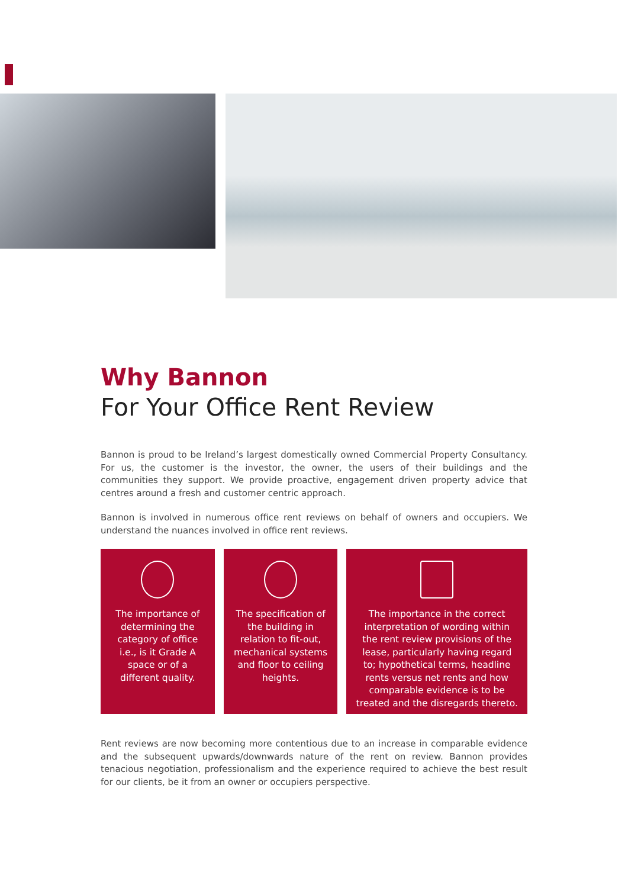Why Bannon
For Your Office Rent Review
Bannon is proud to be Ireland’s largest domestically owned Commercial Property Consultancy. For us, the customer is the investor, the owner, the users of their buildings and the communities they support. We provide proactive, engagement driven property advice that centres around a fresh and customer centric approach.
Bannon is involved in numerous office rent reviews on behalf of owners and occupiers. We understand the nuances involved in office rent reviews.
The importance of determining the category of office i.e., is it Grade A space or of a different quality.
The specification of the building in relation to fit-out, mechanical systems and floor to ceiling heights.
The importance in the correct interpretation of wording within the rent review provisions of the lease, particularly having regard to; hypothetical terms, headline rents versus net rents and how comparable evidence is to be treated and the disregards thereto.
Rent reviews are now becoming more contentious due to an increase in comparable evidence and the subsequent upwards/downwards nature of the rent on review. Bannon provides tenacious negotiation, professionalism and the experience required to achieve the best result for our clients, be it from an owner or occupiers perspective.